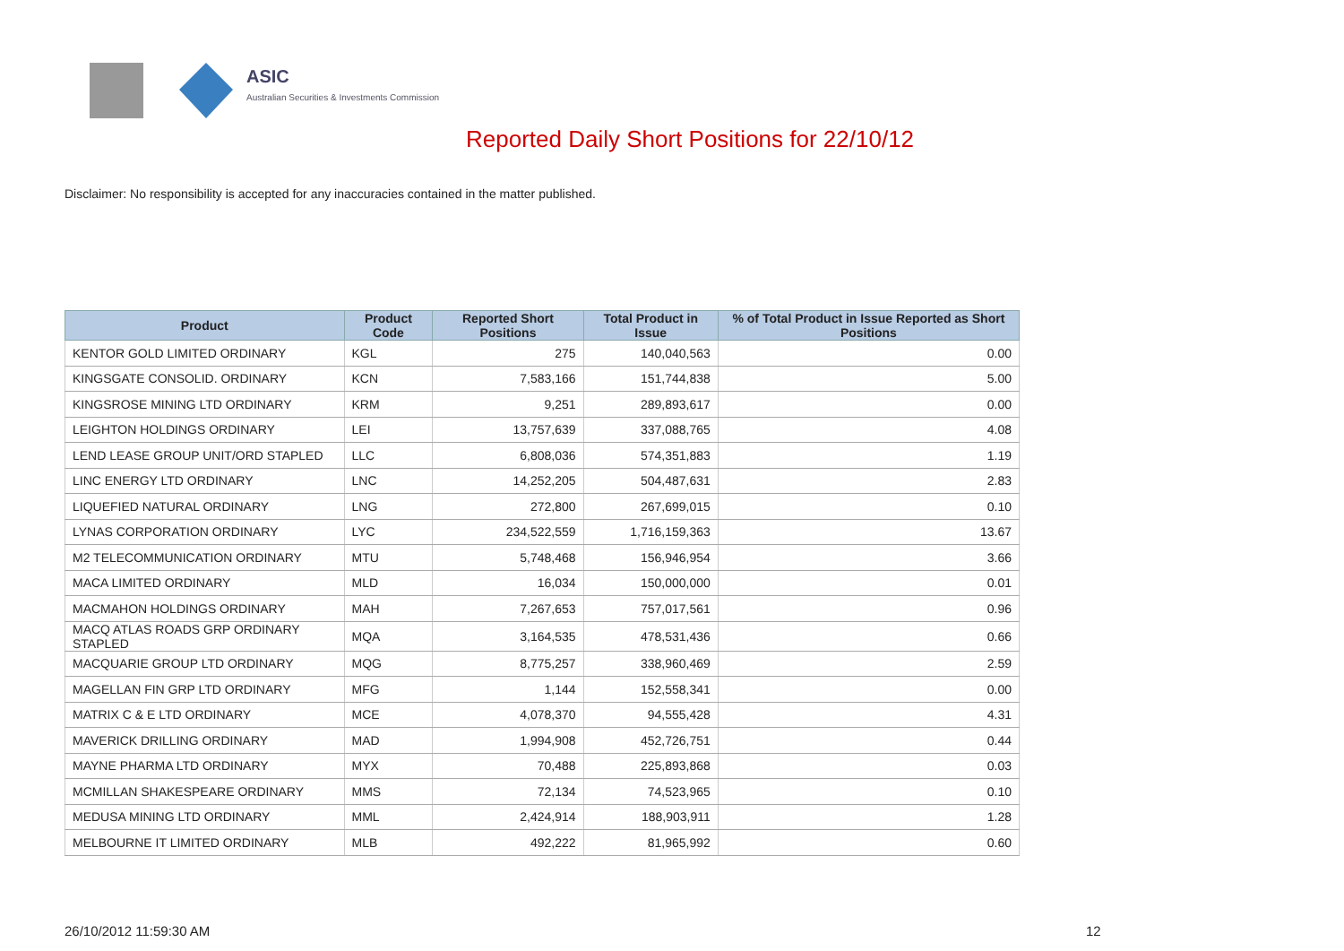ASIC
Australian Securities & Investments Commission
Reported Daily Short Positions for 22/10/12
Disclaimer: No responsibility is accepted for any inaccuracies contained in the matter published.
| Product | Product Code | Reported Short Positions | Total Product in Issue | % of Total Product in Issue Reported as Short Positions |
| --- | --- | --- | --- | --- |
| KENTOR GOLD LIMITED ORDINARY | KGL | 275 | 140,040,563 | 0.00 |
| KINGSGATE CONSOLID. ORDINARY | KCN | 7,583,166 | 151,744,838 | 5.00 |
| KINGSROSE MINING LTD ORDINARY | KRM | 9,251 | 289,893,617 | 0.00 |
| LEIGHTON HOLDINGS ORDINARY | LEI | 13,757,639 | 337,088,765 | 4.08 |
| LEND LEASE GROUP UNIT/ORD STAPLED | LLC | 6,808,036 | 574,351,883 | 1.19 |
| LINC ENERGY LTD ORDINARY | LNC | 14,252,205 | 504,487,631 | 2.83 |
| LIQUEFIED NATURAL ORDINARY | LNG | 272,800 | 267,699,015 | 0.10 |
| LYNAS CORPORATION ORDINARY | LYC | 234,522,559 | 1,716,159,363 | 13.67 |
| M2 TELECOMMUNICATION ORDINARY | MTU | 5,748,468 | 156,946,954 | 3.66 |
| MACA LIMITED ORDINARY | MLD | 16,034 | 150,000,000 | 0.01 |
| MACMAHON HOLDINGS ORDINARY | MAH | 7,267,653 | 757,017,561 | 0.96 |
| MACQ ATLAS ROADS GRP ORDINARY STAPLED | MQA | 3,164,535 | 478,531,436 | 0.66 |
| MACQUARIE GROUP LTD ORDINARY | MQG | 8,775,257 | 338,960,469 | 2.59 |
| MAGELLAN FIN GRP LTD ORDINARY | MFG | 1,144 | 152,558,341 | 0.00 |
| MATRIX C & E LTD ORDINARY | MCE | 4,078,370 | 94,555,428 | 4.31 |
| MAVERICK DRILLING ORDINARY | MAD | 1,994,908 | 452,726,751 | 0.44 |
| MAYNE PHARMA LTD ORDINARY | MYX | 70,488 | 225,893,868 | 0.03 |
| MCMILLAN SHAKESPEARE ORDINARY | MMS | 72,134 | 74,523,965 | 0.10 |
| MEDUSA MINING LTD ORDINARY | MML | 2,424,914 | 188,903,911 | 1.28 |
| MELBOURNE IT LIMITED ORDINARY | MLB | 492,222 | 81,965,992 | 0.60 |
26/10/2012 11:59:30 AM 12